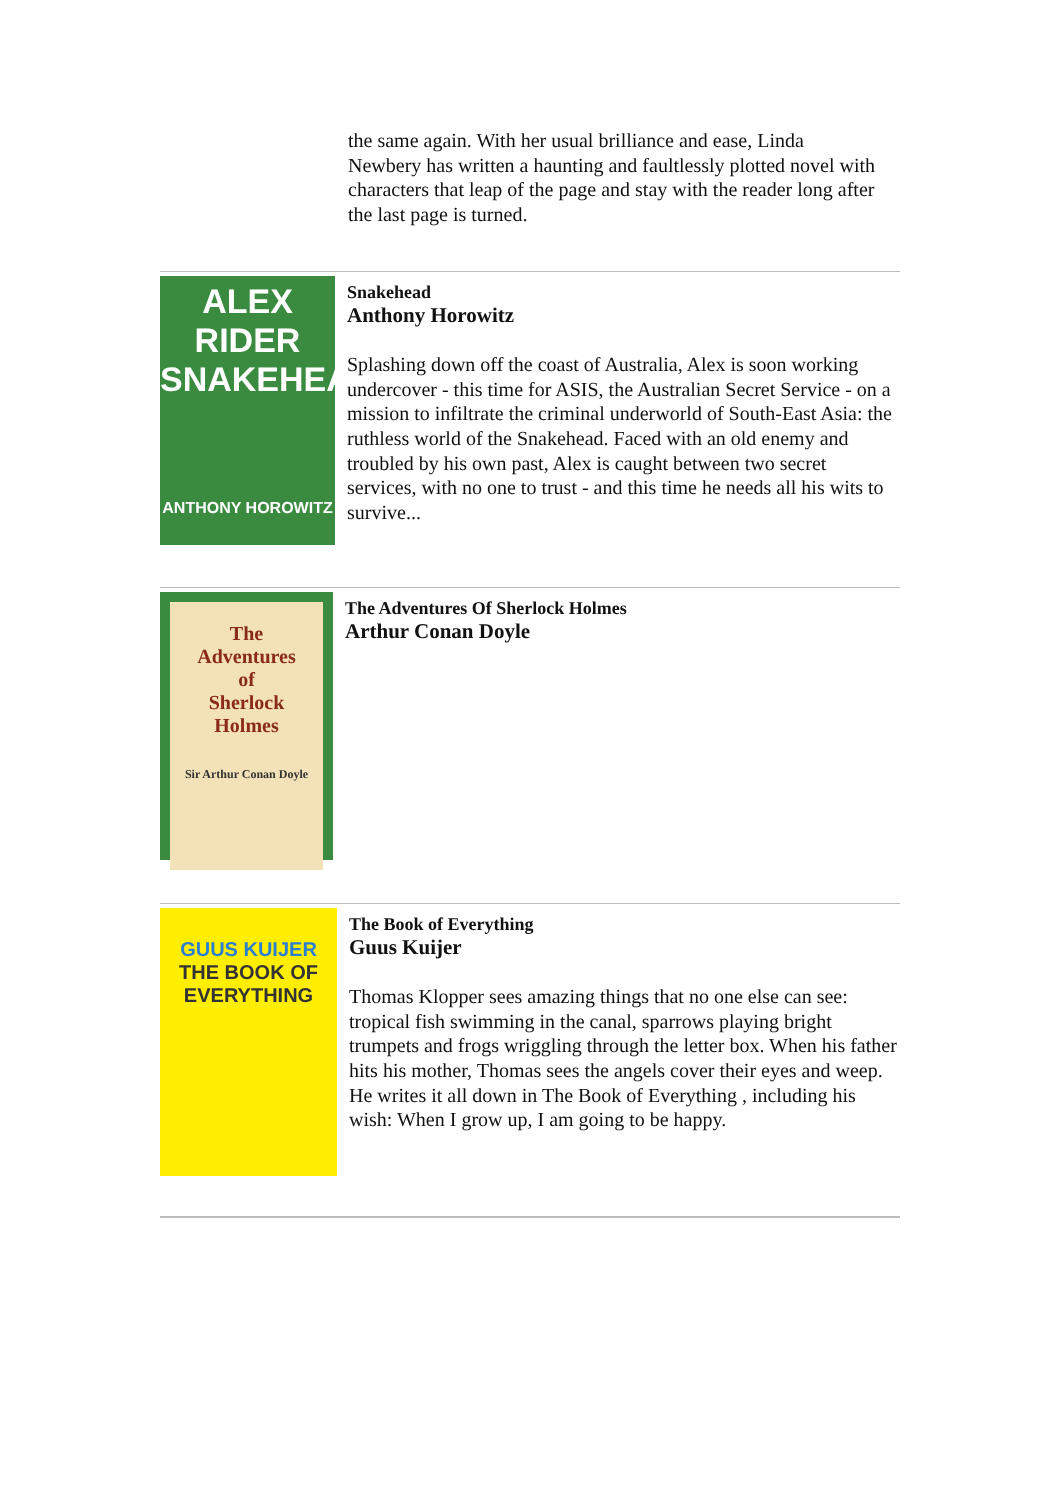the same again. With her usual brilliance and ease, Linda Newbery has written a haunting and faultlessly plotted novel with characters that leap of the page and stay with the reader long after the last page is turned.
ALEX
RIDER
SNAKEHEAD
ANTHONY HOROWITZ
Snakehead
Anthony Horowitz
Splashing down off the coast of Australia, Alex is soon working undercover - this time for ASIS, the Australian Secret Service - on a mission to infiltrate the criminal underworld of South-East Asia: the ruthless world of the Snakehead. Faced with an old enemy and troubled by his own past, Alex is caught between two secret services, with no one to trust - and this time he needs all his wits to survive...
The
Adventures
of
Sherlock
Holmes
Sir Arthur Conan Doyle
The Adventures Of Sherlock Holmes
Arthur Conan Doyle
GUUS KUIJER
THE BOOK OF EVERYTHING
The Book of Everything
Guus Kuijer
Thomas Klopper sees amazing things that no one else can see: tropical fish swimming in the canal, sparrows playing bright trumpets and frogs wriggling through the letter box. When his father hits his mother, Thomas sees the angels cover their eyes and weep. He writes it all down in The Book of Everything , including his wish: When I grow up, I am going to be happy.